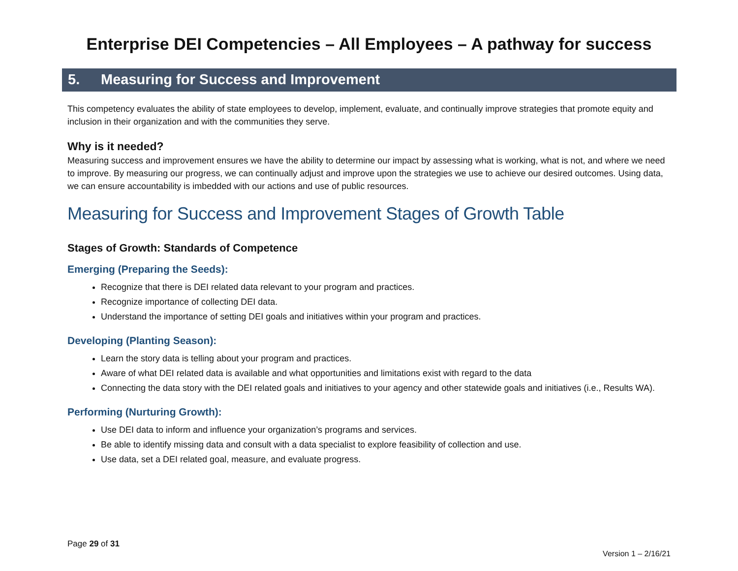Enterprise DEI Competencies – All Employees – A pathway for success
5. Measuring for Success and Improvement
This competency evaluates the ability of state employees to develop, implement, evaluate, and continually improve strategies that promote equity and inclusion in their organization and with the communities they serve.
Why is it needed?
Measuring success and improvement ensures we have the ability to determine our impact by assessing what is working, what is not, and where we need to improve. By measuring our progress, we can continually adjust and improve upon the strategies we use to achieve our desired outcomes. Using data, we can ensure accountability is imbedded with our actions and use of public resources.
Measuring for Success and Improvement Stages of Growth Table
Stages of Growth: Standards of Competence
Emerging (Preparing the Seeds):
Recognize that there is DEI related data relevant to your program and practices.
Recognize importance of collecting DEI data.
Understand the importance of setting DEI goals and initiatives within your program and practices.
Developing (Planting Season):
Learn the story data is telling about your program and practices.
Aware of what DEI related data is available and what opportunities and limitations exist with regard to the data
Connecting the data story with the DEI related goals and initiatives to your agency and other statewide goals and initiatives (i.e., Results WA).
Performing (Nurturing Growth):
Use DEI data to inform and influence your organization’s programs and services.
Be able to identify missing data and consult with a data specialist to explore feasibility of collection and use.
Use data, set a DEI related goal, measure, and evaluate progress.
Page 29 of 31
Version 1 – 2/16/21